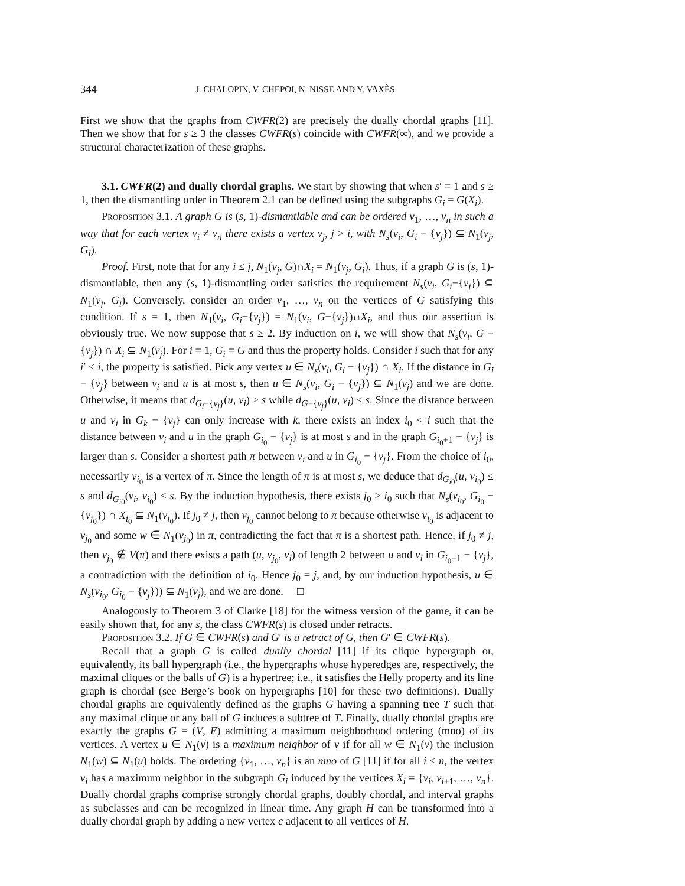344 J. CHALOPIN, V. CHEPOI, N. NISSE AND Y. VAXÈS
First we show that the graphs from CWFR(2) are precisely the dually chordal graphs [11]. Then we show that for s ≥ 3 the classes CWFR(s) coincide with CWFR(∞), and we provide a structural characterization of these graphs.
3.1. CWFR(2) and dually chordal graphs. We start by showing that when s′ = 1 and s ≥ 1, then the dismantling order in Theorem 2.1 can be defined using the subgraphs G<sub>i</sub> = G(X<sub>i</sub>).
Proposition 3.1. A graph G is (s, 1)-dismantlable and can be ordered v<sub>1</sub>, …, v<sub>n</sub> in such a way that for each vertex v<sub>i</sub> ≠ v<sub>n</sub> there exists a vertex v<sub>j</sub>, j > i, with N<sub>s</sub>(v<sub>i</sub>, G<sub>i</sub> − {v<sub>j</sub>}) ⊆ N<sub>1</sub>(v<sub>j</sub>, G<sub>i</sub>).
Proof. First, note that for any i ≤ j, N<sub>1</sub>(v<sub>j</sub>, G)∩X<sub>i</sub> = N<sub>1</sub>(v<sub>j</sub>, G<sub>i</sub>). Thus, if a graph G is (s, 1)-dismantlable, then any (s, 1)-dismantling order satisfies the requirement N<sub>s</sub>(v<sub>i</sub>, G<sub>i</sub>−{v<sub>j</sub>}) ⊆ N<sub>1</sub>(v<sub>j</sub>, G<sub>i</sub>). Conversely, consider an order v<sub>1</sub>, …, v<sub>n</sub> on the vertices of G satisfying this condition. If s = 1, then N<sub>1</sub>(v<sub>i</sub>, G<sub>i</sub>−{v<sub>j</sub>}) = N<sub>1</sub>(v<sub>i</sub>, G−{v<sub>j</sub>})∩X<sub>i</sub>, and thus our assertion is obviously true. We now suppose that s ≥ 2. By induction on i, we will show that N<sub>s</sub>(v<sub>i</sub>, G − {v<sub>j</sub>}) ∩ X<sub>i</sub> ⊆ N<sub>1</sub>(v<sub>j</sub>). For i = 1, G<sub>i</sub> = G and thus the property holds. Consider i such that for any i′ < i, the property is satisfied. Pick any vertex u ∈ N<sub>s</sub>(v<sub>i</sub>, G<sub>i</sub> − {v<sub>j</sub>}) ∩ X<sub>i</sub>. If the distance in G<sub>i</sub> − {v<sub>j</sub>} between v<sub>i</sub> and u is at most s, then u ∈ N<sub>s</sub>(v<sub>i</sub>, G<sub>i</sub> − {v<sub>j</sub>}) ⊆ N<sub>1</sub>(v<sub>j</sub>) and we are done. Otherwise, it means that d<sub>G<sub>i</sub>−{v<sub>j</sub>}</sub>(u, v<sub>i</sub>) > s while d<sub>G−{v<sub>j</sub>}</sub>(u, v<sub>i</sub>) ≤ s. Since the distance between u and v<sub>i</sub> in G<sub>k</sub> − {v<sub>j</sub>} can only increase with k, there exists an index i<sub>0</sub> < i such that the distance between v<sub>i</sub> and u in the graph G<sub>i<sub>0</sub></sub> − {v<sub>j</sub>} is at most s and in the graph G<sub>i<sub>0</sub>+1</sub> − {v<sub>j</sub>} is larger than s. Consider a shortest path π between v<sub>i</sub> and u in G<sub>i<sub>0</sub></sub> − {v<sub>j</sub>}. From the choice of i<sub>0</sub>, necessarily v<sub>i<sub>0</sub></sub> is a vertex of π. Since the length of π is at most s, we deduce that d<sub>G<sub>i0</sub></sub>(u, v<sub>i<sub>0</sub></sub>) ≤ s and d<sub>G<sub>i0</sub></sub>(v<sub>i</sub>, v<sub>i<sub>0</sub></sub>) ≤ s. By the induction hypothesis, there exists j<sub>0</sub> > i<sub>0</sub> such that N<sub>s</sub>(v<sub>i<sub>0</sub></sub>, G<sub>i<sub>0</sub></sub> − {v<sub>j<sub>0</sub></sub>}) ∩ X<sub>i<sub>0</sub></sub> ⊆ N<sub>1</sub>(v<sub>j<sub>0</sub></sub>). If j<sub>0</sub> ≠ j, then v<sub>j<sub>0</sub></sub> cannot belong to π because otherwise v<sub>i<sub>0</sub></sub> is adjacent to v<sub>j<sub>0</sub></sub> and some w ∈ N<sub>1</sub>(v<sub>j<sub>0</sub></sub>) in π, contradicting the fact that π is a shortest path. Hence, if j<sub>0</sub> ≠ j, then v<sub>j<sub>0</sub></sub> ∉ V(π) and there exists a path (u, v<sub>j<sub>0</sub></sub>, v<sub>i</sub>) of length 2 between u and v<sub>i</sub> in G<sub>i<sub>0</sub>+1</sub> − {v<sub>j</sub>}, a contradiction with the definition of i<sub>0</sub>. Hence j<sub>0</sub> = j, and, by our induction hypothesis, u ∈ N<sub>s</sub>(v<sub>i<sub>0</sub></sub>, G<sub>i<sub>0</sub></sub> − {v<sub>j</sub>})) ⊆ N<sub>1</sub>(v<sub>j</sub>), and we are done. □
Analogously to Theorem 3 of Clarke [18] for the witness version of the game, it can be easily shown that, for any s, the class CWFR(s) is closed under retracts.
Proposition 3.2. If G ∈ CWFR(s) and G′ is a retract of G, then G′ ∈ CWFR(s).
Recall that a graph G is called dually chordal [11] if its clique hypergraph or, equivalently, its ball hypergraph (i.e., the hypergraphs whose hyperedges are, respectively, the maximal cliques or the balls of G) is a hypertree; i.e., it satisfies the Helly property and its line graph is chordal (see Berge’s book on hypergraphs [10] for these two definitions). Dually chordal graphs are equivalently defined as the graphs G having a spanning tree T such that any maximal clique or any ball of G induces a subtree of T. Finally, dually chordal graphs are exactly the graphs G = (V, E) admitting a maximum neighborhood ordering (mno) of its vertices. A vertex u ∈ N<sub>1</sub>(v) is a maximum neighbor of v if for all w ∈ N<sub>1</sub>(v) the inclusion N<sub>1</sub>(w) ⊆ N<sub>1</sub>(u) holds. The ordering {v<sub>1</sub>, …, v<sub>n</sub>} is an mno of G [11] if for all i < n, the vertex v<sub>i</sub> has a maximum neighbor in the subgraph G<sub>i</sub> induced by the vertices X<sub>i</sub> = {v<sub>i</sub>, v<sub>i+1</sub>, …, v<sub>n</sub>}. Dually chordal graphs comprise strongly chordal graphs, doubly chordal, and interval graphs as subclasses and can be recognized in linear time. Any graph H can be transformed into a dually chordal graph by adding a new vertex c adjacent to all vertices of H.